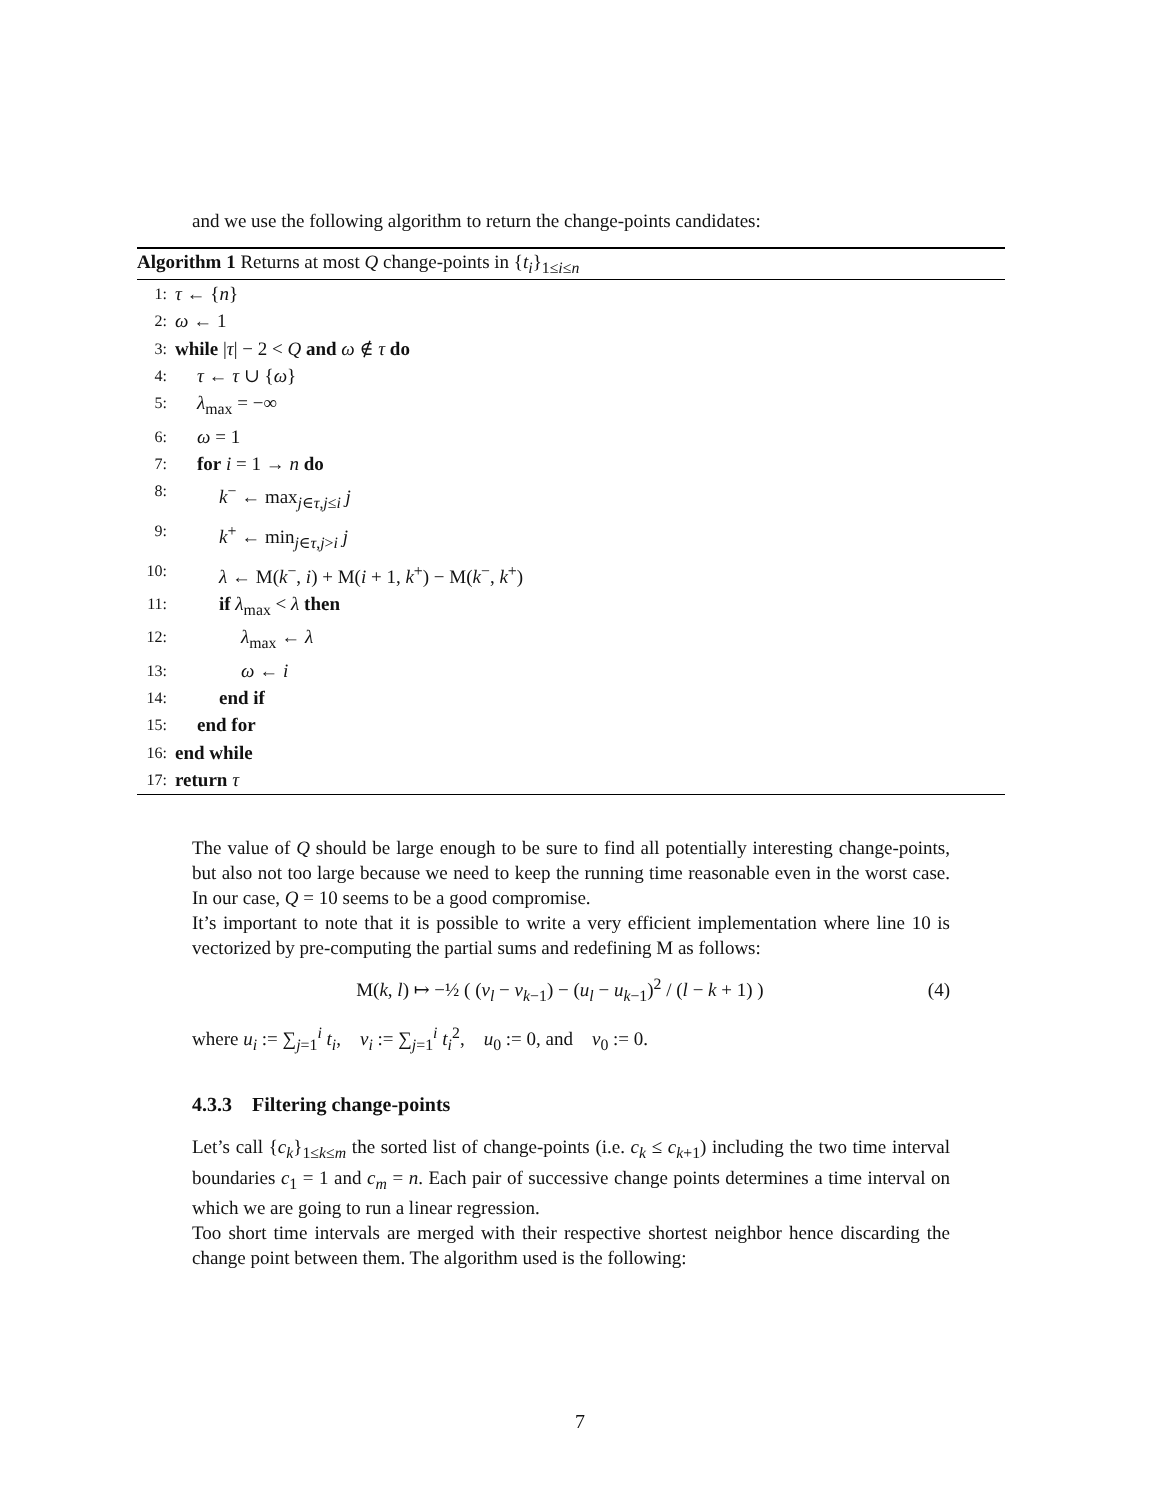and we use the following algorithm to return the change-points candidates:
Algorithm 1 Returns at most Q change-points in {t<sub>i</sub>}<sub>1≤i≤n</sub>
1: τ ← {n}
2: ω ← 1
3: while |τ| − 2 < Q and ω ∉ τ do
4: τ ← τ ∪ {ω}
5: λ<sub>max</sub> = −∞
6: ω = 1
7: for i = 1 → n do
8: k<sup>−</sup> ← max<sub>j∈τ,j≤i</sub> j
9: k<sup>+</sup> ← min<sub>j∈τ,j>i</sub> j
10: λ ← M(k<sup>−</sup>, i) + M(i + 1, k<sup>+</sup>) − M(k<sup>−</sup>, k<sup>+</sup>)
11: if λ<sub>max</sub> < λ then
12: λ<sub>max</sub> ← λ
13: ω ← i
14: end if
15: end for
16: end while
17: return τ
The value of Q should be large enough to be sure to find all potentially interesting change-points, but also not too large because we need to keep the running time reasonable even in the worst case. In our case, Q = 10 seems to be a good compromise.
It’s important to note that it is possible to write a very efficient implementation where line 10 is vectorized by pre-computing the partial sums and redefining M as follows:
M(k, l) ↦ −½ ( (v<sub>l</sub> − v<sub>k−1</sub>) − (u<sub>l</sub> − u<sub>k−1</sub>)<sup>2</sup> / (l − k + 1) ) (4)
where u<sub>i</sub> := ∑<sub>j=1</sub><sup>i</sup> t<sub>i</sub>, v<sub>i</sub> := ∑<sub>j=1</sub><sup>i</sup> t<sub>i</sub><sup>2</sup>, u<sub>0</sub> := 0, and v<sub>0</sub> := 0.
4.3.3 Filtering change-points
Let’s call {c<sub>k</sub>}<sub>1≤k≤m</sub> the sorted list of change-points (i.e. c<sub>k</sub> ≤ c<sub>k+1</sub>) including the two time interval boundaries c<sub>1</sub> = 1 and c<sub>m</sub> = n. Each pair of successive change points determines a time interval on which we are going to run a linear regression.
Too short time intervals are merged with their respective shortest neighbor hence discarding the change point between them. The algorithm used is the following:
7